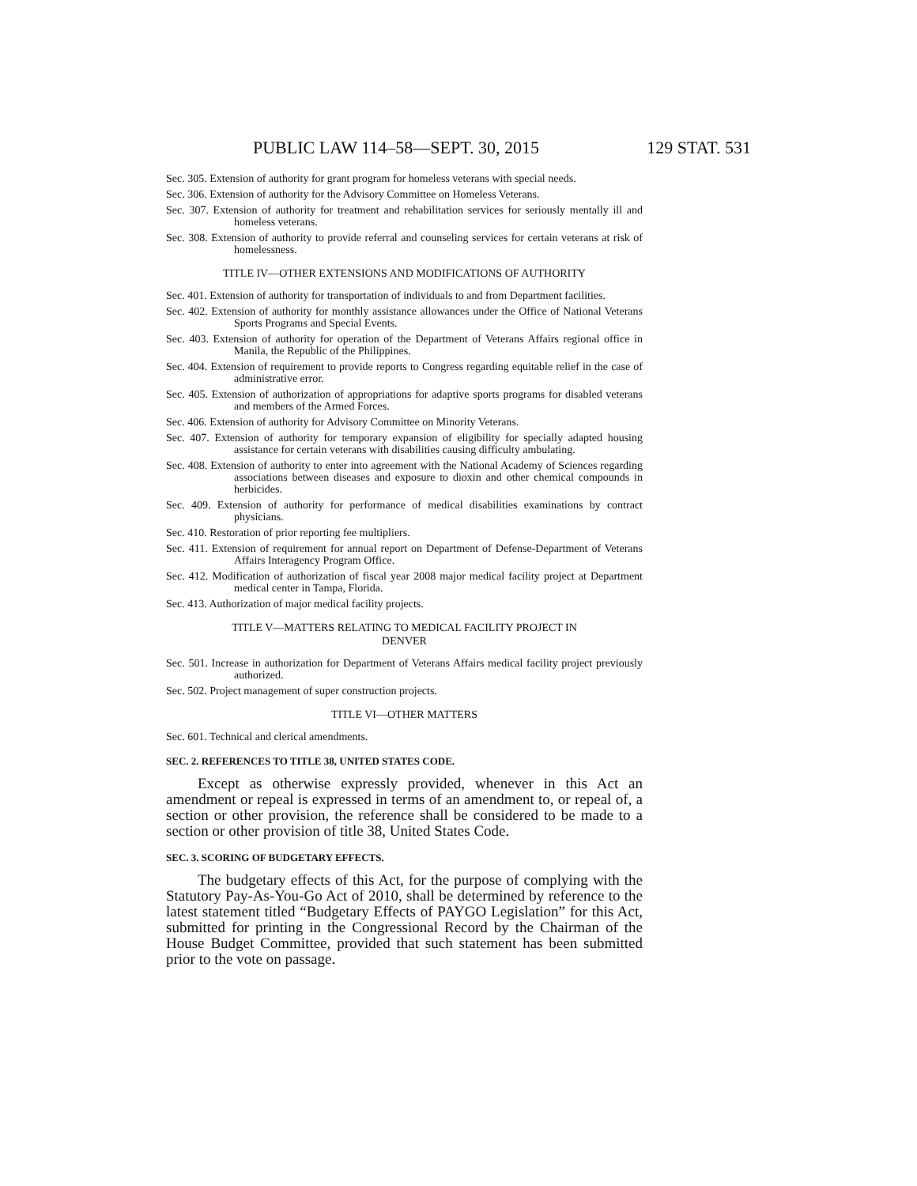PUBLIC LAW 114–58—SEPT. 30, 2015 129 STAT. 531
Sec. 305. Extension of authority for grant program for homeless veterans with special needs.
Sec. 306. Extension of authority for the Advisory Committee on Homeless Veterans.
Sec. 307. Extension of authority for treatment and rehabilitation services for seriously mentally ill and homeless veterans.
Sec. 308. Extension of authority to provide referral and counseling services for certain veterans at risk of homelessness.
TITLE IV—OTHER EXTENSIONS AND MODIFICATIONS OF AUTHORITY
Sec. 401. Extension of authority for transportation of individuals to and from Department facilities.
Sec. 402. Extension of authority for monthly assistance allowances under the Office of National Veterans Sports Programs and Special Events.
Sec. 403. Extension of authority for operation of the Department of Veterans Affairs regional office in Manila, the Republic of the Philippines.
Sec. 404. Extension of requirement to provide reports to Congress regarding equitable relief in the case of administrative error.
Sec. 405. Extension of authorization of appropriations for adaptive sports programs for disabled veterans and members of the Armed Forces.
Sec. 406. Extension of authority for Advisory Committee on Minority Veterans.
Sec. 407. Extension of authority for temporary expansion of eligibility for specially adapted housing assistance for certain veterans with disabilities causing difficulty ambulating.
Sec. 408. Extension of authority to enter into agreement with the National Academy of Sciences regarding associations between diseases and exposure to dioxin and other chemical compounds in herbicides.
Sec. 409. Extension of authority for performance of medical disabilities examinations by contract physicians.
Sec. 410. Restoration of prior reporting fee multipliers.
Sec. 411. Extension of requirement for annual report on Department of Defense-Department of Veterans Affairs Interagency Program Office.
Sec. 412. Modification of authorization of fiscal year 2008 major medical facility project at Department medical center in Tampa, Florida.
Sec. 413. Authorization of major medical facility projects.
TITLE V—MATTERS RELATING TO MEDICAL FACILITY PROJECT IN
DENVER
Sec. 501. Increase in authorization for Department of Veterans Affairs medical facility project previously authorized.
Sec. 502. Project management of super construction projects.
TITLE VI—OTHER MATTERS
Sec. 601. Technical and clerical amendments.
SEC. 2. REFERENCES TO TITLE 38, UNITED STATES CODE.
Except as otherwise expressly provided, whenever in this Act an amendment or repeal is expressed in terms of an amendment to, or repeal of, a section or other provision, the reference shall be considered to be made to a section or other provision of title 38, United States Code.
SEC. 3. SCORING OF BUDGETARY EFFECTS.
The budgetary effects of this Act, for the purpose of complying with the Statutory Pay-As-You-Go Act of 2010, shall be determined by reference to the latest statement titled “Budgetary Effects of PAYGO Legislation” for this Act, submitted for printing in the Congressional Record by the Chairman of the House Budget Committee, provided that such statement has been submitted prior to the vote on passage.